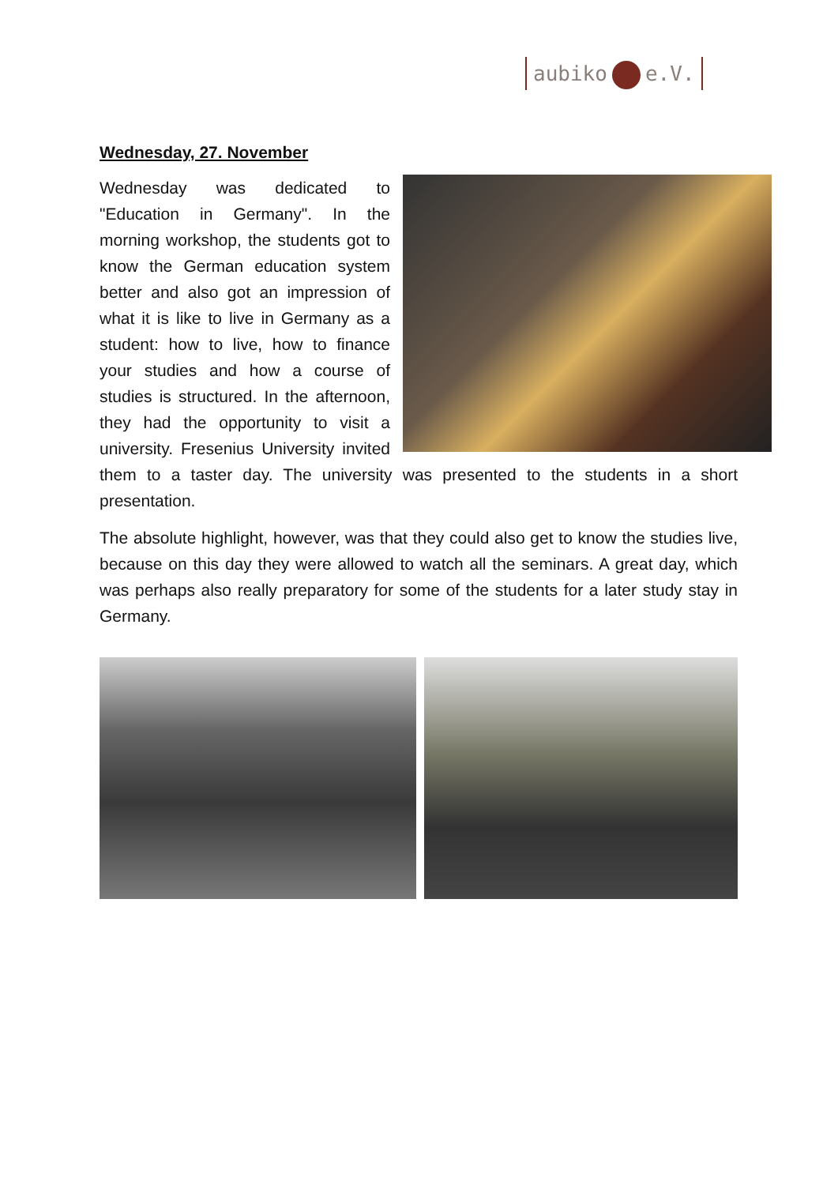aubiko e.V.
Wednesday, 27. November
Wednesday was dedicated to "Education in Germany". In the morning workshop, the students got to know the German education system better and also got an impression of what it is like to live in Germany as a student: how to live, how to finance your studies and how a course of studies is structured. In the afternoon, they had the opportunity to visit a university. Fresenius University invited them to a taster day. The university was presented to the students in a short presentation.
The absolute highlight, however, was that they could also get to know the studies live, because on this day they were allowed to watch all the seminars. A great day, which was perhaps also really preparatory for some of the students for a later study stay in Germany.